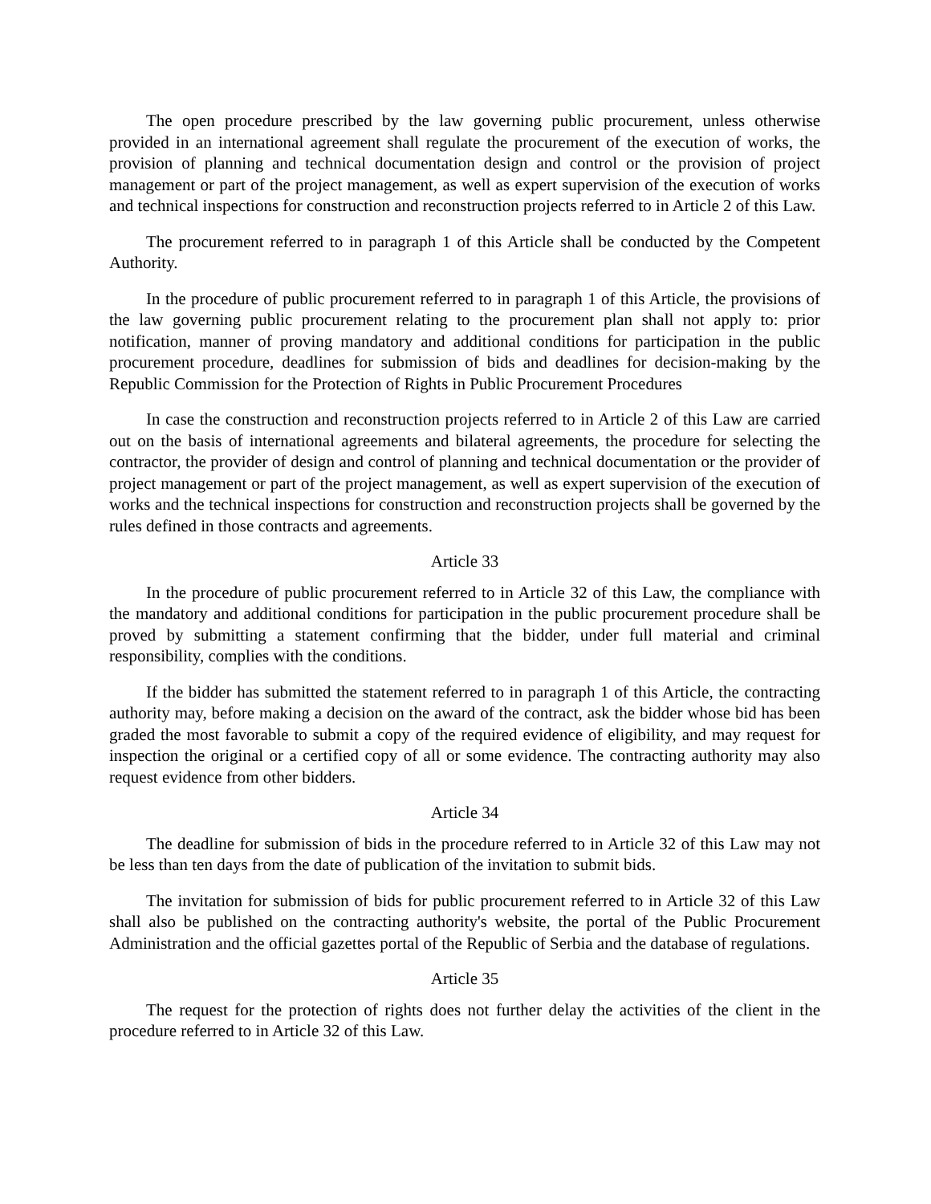The open procedure prescribed by the law governing public procurement, unless otherwise provided in an international agreement shall regulate the procurement of the execution of works, the provision of planning and technical documentation design and control or the provision of project management or part of the project management, as well as expert supervision of the execution of works and technical inspections for construction and reconstruction projects referred to in Article 2 of this Law.
The procurement referred to in paragraph 1 of this Article shall be conducted by the Competent Authority.
In the procedure of public procurement referred to in paragraph 1 of this Article, the provisions of the law governing public procurement relating to the procurement plan shall not apply to: prior notification, manner of proving mandatory and additional conditions for participation in the public procurement procedure, deadlines for submission of bids and deadlines for decision-making by the Republic Commission for the Protection of Rights in Public Procurement Procedures
In case the construction and reconstruction projects referred to in Article 2 of this Law are carried out on the basis of international agreements and bilateral agreements, the procedure for selecting the contractor, the provider of design and control of planning and technical documentation or the provider of project management or part of the project management, as well as expert supervision of the execution of works and the technical inspections for construction and reconstruction projects shall be governed by the rules defined in those contracts and agreements.
Article 33
In the procedure of public procurement referred to in Article 32 of this Law, the compliance with the mandatory and additional conditions for participation in the public procurement procedure shall be proved by submitting a statement confirming that the bidder, under full material and criminal responsibility, complies with the conditions.
If the bidder has submitted the statement referred to in paragraph 1 of this Article, the contracting authority may, before making a decision on the award of the contract, ask the bidder whose bid has been graded the most favorable to submit a copy of the required evidence of eligibility, and may request for inspection the original or a certified copy of all or some evidence. The contracting authority may also request evidence from other bidders.
Article 34
The deadline for submission of bids in the procedure referred to in Article 32 of this Law may not be less than ten days from the date of publication of the invitation to submit bids.
The invitation for submission of bids for public procurement referred to in Article 32 of this Law shall also be published on the contracting authority's website, the portal of the Public Procurement Administration and the official gazettes portal of the Republic of Serbia and the database of regulations.
Article 35
The request for the protection of rights does not further delay the activities of the client in the procedure referred to in Article 32 of this Law.